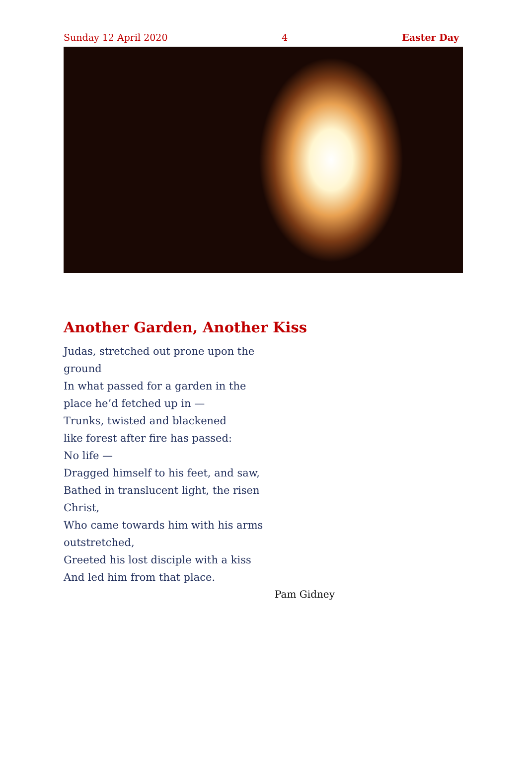Sunday 12 April 2020 4 Easter Day
Another Garden, Another Kiss
Judas, stretched out prone upon the ground
In what passed for a garden in the place he’d fetched up in —
Trunks, twisted and blackened
like forest after fire has passed:
No life —
Dragged himself to his feet, and saw,
Bathed in translucent light, the risen Christ,
Who came towards him with his arms outstretched,
Greeted his lost disciple with a kiss
And led him from that place.
Pam Gidney